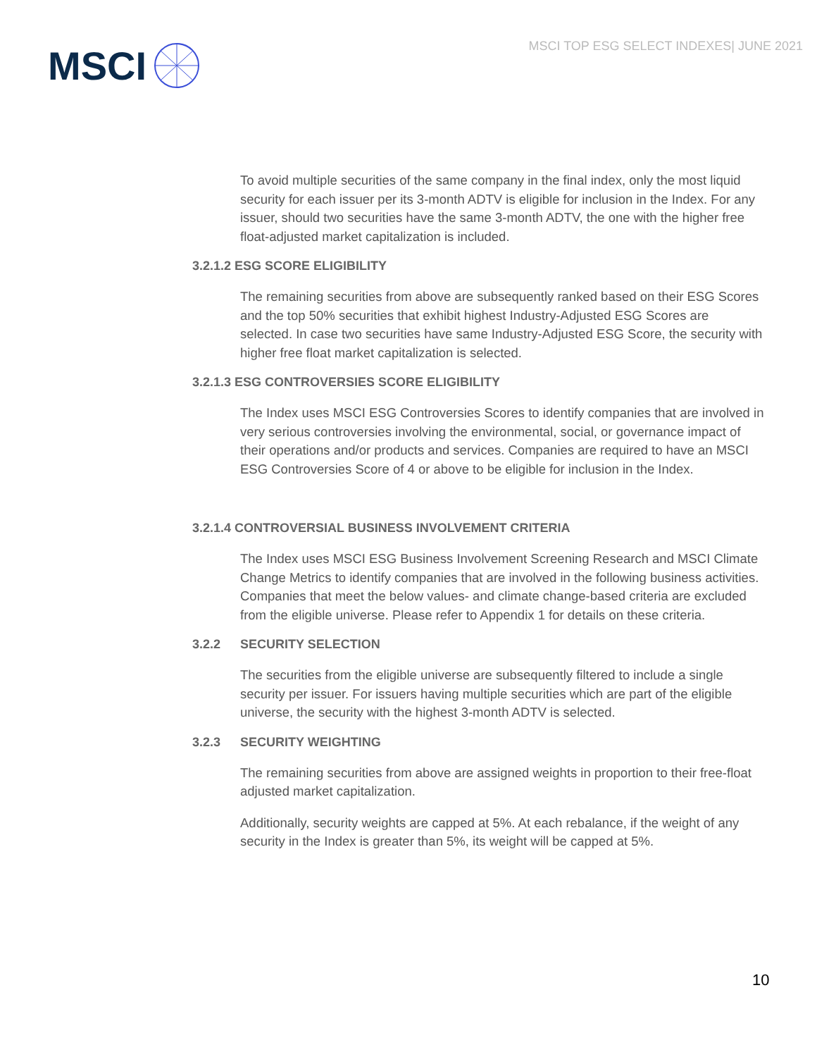MSCI TOP ESG SELECT INDEXES| JUNE 2021
MSCI
To avoid multiple securities of the same company in the final index, only the most liquid security for each issuer per its 3-month ADTV is eligible for inclusion in the Index. For any issuer, should two securities have the same 3-month ADTV, the one with the higher free float-adjusted market capitalization is included.
3.2.1.2 ESG SCORE ELIGIBILITY
The remaining securities from above are subsequently ranked based on their ESG Scores and the top 50% securities that exhibit highest Industry-Adjusted ESG Scores are selected. In case two securities have same Industry-Adjusted ESG Score, the security with higher free float market capitalization is selected.
3.2.1.3 ESG CONTROVERSIES SCORE ELIGIBILITY
The Index uses MSCI ESG Controversies Scores to identify companies that are involved in very serious controversies involving the environmental, social, or governance impact of their operations and/or products and services. Companies are required to have an MSCI ESG Controversies Score of 4 or above to be eligible for inclusion in the Index.
3.2.1.4 CONTROVERSIAL BUSINESS INVOLVEMENT CRITERIA
The Index uses MSCI ESG Business Involvement Screening Research and MSCI Climate Change Metrics to identify companies that are involved in the following business activities. Companies that meet the below values- and climate change-based criteria are excluded from the eligible universe. Please refer to Appendix 1 for details on these criteria.
3.2.2 SECURITY SELECTION
The securities from the eligible universe are subsequently filtered to include a single security per issuer. For issuers having multiple securities which are part of the eligible universe, the security with the highest 3-month ADTV is selected.
3.2.3 SECURITY WEIGHTING
The remaining securities from above are assigned weights in proportion to their free-float adjusted market capitalization.
Additionally, security weights are capped at 5%. At each rebalance, if the weight of any security in the Index is greater than 5%, its weight will be capped at 5%.
10